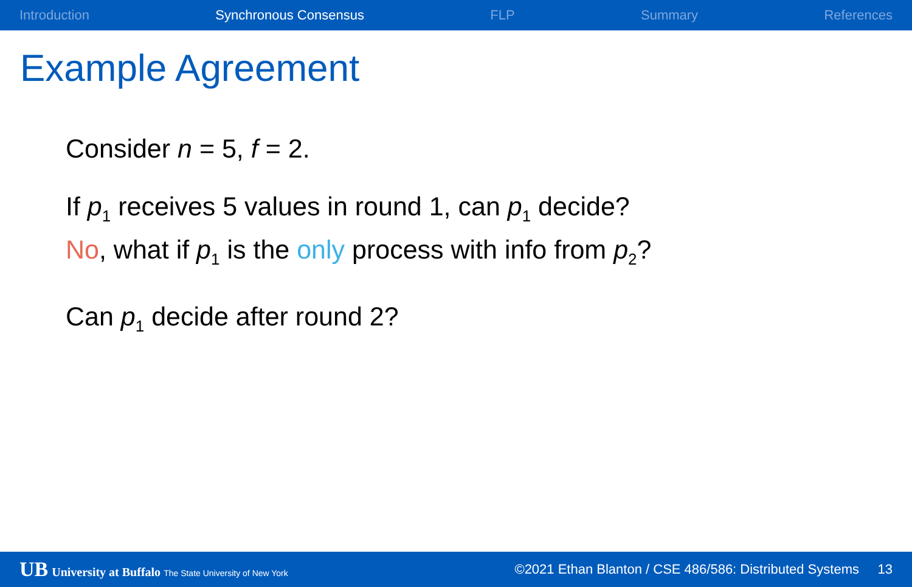Introduction Synchronous Consensus FLP Summary References
Example Agreement
Consider n = 5, f = 2.
If p<sub>1</sub> receives 5 values in round 1, can p<sub>1</sub> decide?
No, what if p<sub>1</sub> is the only process with info from p<sub>2</sub>?
Can p<sub>1</sub> decide after round 2?
UB University at Buffalo The State University of New York ©2021 Ethan Blanton / CSE 486/586: Distributed Systems 13